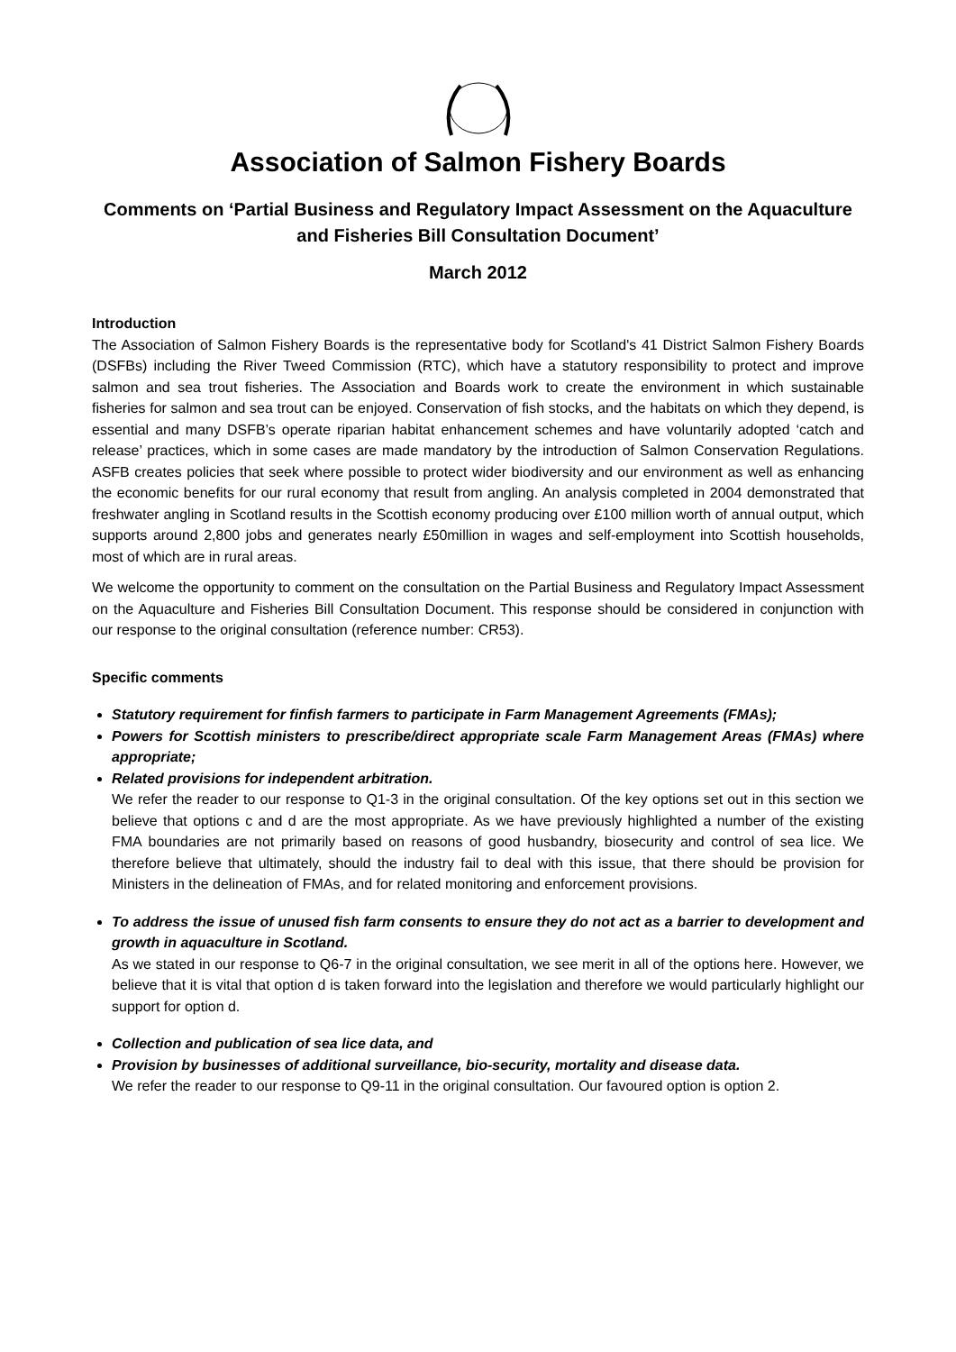Association of Salmon Fishery Boards
Comments on ‘Partial Business and Regulatory Impact Assessment on the Aquaculture and Fisheries Bill Consultation Document’
March 2012
Introduction
The Association of Salmon Fishery Boards is the representative body for Scotland's 41 District Salmon Fishery Boards (DSFBs) including the River Tweed Commission (RTC), which have a statutory responsibility to protect and improve salmon and sea trout fisheries. The Association and Boards work to create the environment in which sustainable fisheries for salmon and sea trout can be enjoyed. Conservation of fish stocks, and the habitats on which they depend, is essential and many DSFB’s operate riparian habitat enhancement schemes and have voluntarily adopted ‘catch and release’ practices, which in some cases are made mandatory by the introduction of Salmon Conservation Regulations. ASFB creates policies that seek where possible to protect wider biodiversity and our environment as well as enhancing the economic benefits for our rural economy that result from angling. An analysis completed in 2004 demonstrated that freshwater angling in Scotland results in the Scottish economy producing over £100 million worth of annual output, which supports around 2,800 jobs and generates nearly £50million in wages and self-employment into Scottish households, most of which are in rural areas.
We welcome the opportunity to comment on the consultation on the Partial Business and Regulatory Impact Assessment on the Aquaculture and Fisheries Bill Consultation Document. This response should be considered in conjunction with our response to the original consultation (reference number: CR53).
Specific comments
Statutory requirement for finfish farmers to participate in Farm Management Agreements (FMAs);
Powers for Scottish ministers to prescribe/direct appropriate scale Farm Management Areas (FMAs) where appropriate;
Related provisions for independent arbitration.
We refer the reader to our response to Q1-3 in the original consultation. Of the key options set out in this section we believe that options c and d are the most appropriate. As we have previously highlighted a number of the existing FMA boundaries are not primarily based on reasons of good husbandry, biosecurity and control of sea lice. We therefore believe that ultimately, should the industry fail to deal with this issue, that there should be provision for Ministers in the delineation of FMAs, and for related monitoring and enforcement provisions.
To address the issue of unused fish farm consents to ensure they do not act as a barrier to development and growth in aquaculture in Scotland.
As we stated in our response to Q6-7 in the original consultation, we see merit in all of the options here. However, we believe that it is vital that option d is taken forward into the legislation and therefore we would particularly highlight our support for option d.
Collection and publication of sea lice data, and
Provision by businesses of additional surveillance, bio-security, mortality and disease data.
We refer the reader to our response to Q9-11 in the original consultation. Our favoured option is option 2.